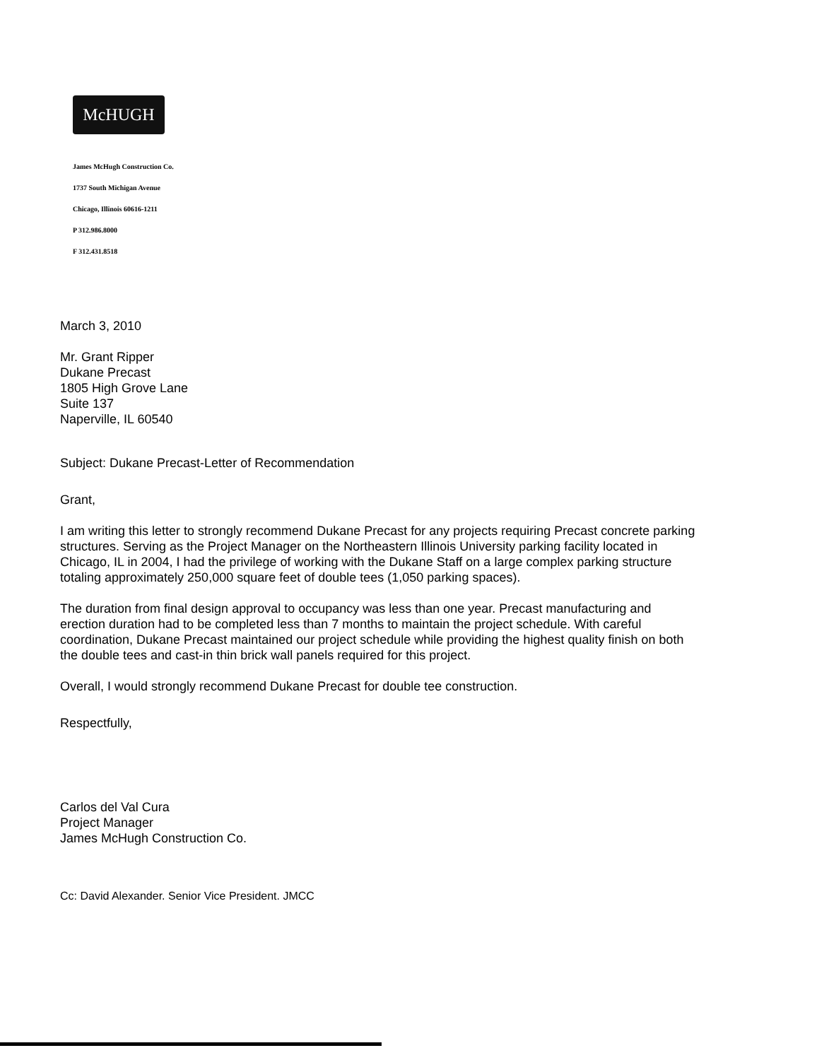McHUGH
James McHugh Construction Co.
1737 South Michigan Avenue
Chicago, Illinois 60616-1211
P 312.986.8000
F 312.431.8518
March 3, 2010
Mr. Grant Ripper
Dukane Precast
1805 High Grove Lane
Suite 137
Naperville, IL 60540
Subject: Dukane Precast-Letter of Recommendation
Grant,
I am writing this letter to strongly recommend Dukane Precast for any projects requiring Precast concrete parking structures. Serving as the Project Manager on the Northeastern Illinois University parking facility located in Chicago, IL in 2004, I had the privilege of working with the Dukane Staff on a large complex parking structure totaling approximately 250,000 square feet of double tees (1,050 parking spaces).
The duration from final design approval to occupancy was less than one year. Precast manufacturing and erection duration had to be completed less than 7 months to maintain the project schedule. With careful coordination, Dukane Precast maintained our project schedule while providing the highest quality finish on both the double tees and cast-in thin brick wall panels required for this project.
Overall, I would strongly recommend Dukane Precast for double tee construction.
Respectfully,
Carlos del Val Cura
Project Manager
James McHugh Construction Co.
Cc: David Alexander. Senior Vice President. JMCC